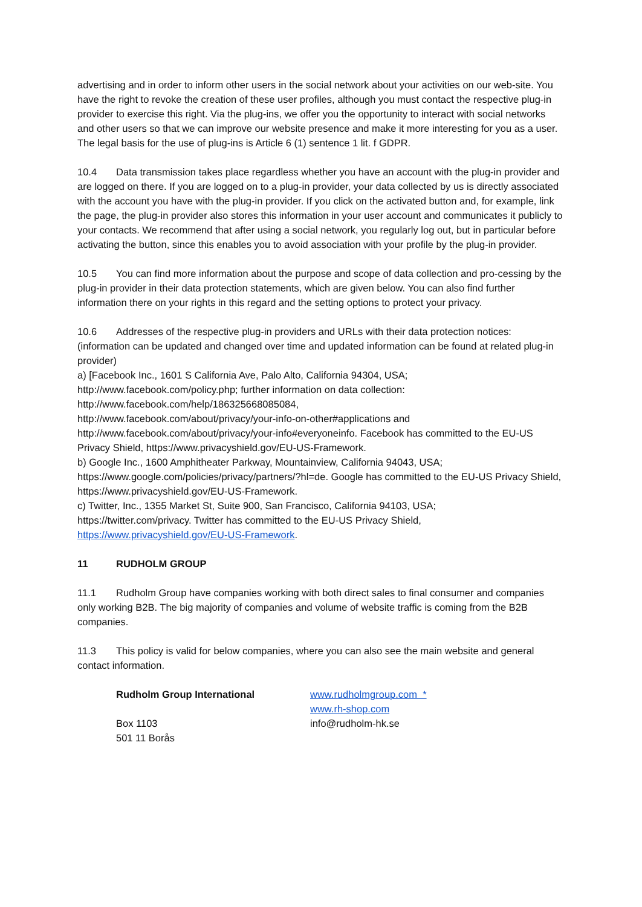advertising and in order to inform other users in the social network about your activities on our web-site. You have the right to revoke the creation of these user profiles, although you must contact the respective plug-in provider to exercise this right. Via the plug-ins, we offer you the opportunity to interact with social networks and other users so that we can improve our website presence and make it more interesting for you as a user. The legal basis for the use of plug-ins is Article 6 (1) sentence 1 lit. f GDPR.
10.4 Data transmission takes place regardless whether you have an account with the plug-in provider and are logged on there. If you are logged on to a plug-in provider, your data collected by us is directly associated with the account you have with the plug-in provider. If you click on the activated button and, for example, link the page, the plug-in provider also stores this information in your user account and communicates it publicly to your contacts. We recommend that after using a social network, you regularly log out, but in particular before activating the button, since this enables you to avoid association with your profile by the plug-in provider.
10.5 You can find more information about the purpose and scope of data collection and pro-cessing by the plug-in provider in their data protection statements, which are given below. You can also find further information there on your rights in this regard and the setting options to protect your privacy.
10.6 Addresses of the respective plug-in providers and URLs with their data protection notices: (information can be updated and changed over time and updated information can be found at related plug-in provider)
a) [Facebook Inc., 1601 S California Ave, Palo Alto, California 94304, USA;
http://www.facebook.com/policy.php; further information on data collection:
http://www.facebook.com/help/186325668085084,
http://www.facebook.com/about/privacy/your-info-on-other#applications and
http://www.facebook.com/about/privacy/your-info#everyoneinfo. Facebook has committed to the EU-US Privacy Shield, https://www.privacyshield.gov/EU-US-Framework.
b) Google Inc., 1600 Amphitheater Parkway, Mountainview, California 94043, USA;
https://www.google.com/policies/privacy/partners/?hl=de. Google has committed to the EU-US Privacy Shield, https://www.privacyshield.gov/EU-US-Framework.
c) Twitter, Inc., 1355 Market St, Suite 900, San Francisco, California 94103, USA;
https://twitter.com/privacy. Twitter has committed to the EU-US Privacy Shield,
https://www.privacyshield.gov/EU-US-Framework.
11 RUDHOLM GROUP
11.1 Rudholm Group have companies working with both direct sales to final consumer and companies only working B2B. The big majority of companies and volume of website traffic is coming from the B2B companies.
11.3 This policy is valid for below companies, where you can also see the main website and general contact information.
Rudholm Group International
Box 1103
501 11 Borås
www.rudholmgroup.com *
www.rh-shop.com
info@rudholm-hk.se